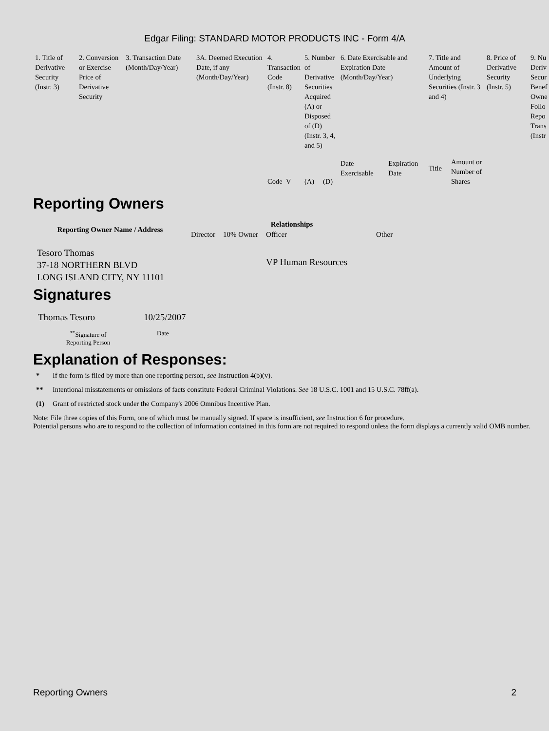Edgar Filing: STANDARD MOTOR PRODUCTS INC - Form 4/A
| 1. Title of Derivative Security (Instr. 3) | 2. Conversion or Exercise Price of Derivative Security | 3. Transaction Date (Month/Day/Year) | 3A. Deemed Execution Date, if any (Month/Day/Year) | 4. Transaction Code (Instr. 8) | | 5. Number of Derivative Securities Acquired (A) or Disposed of (D) (Instr. 3, 4, and 5) | | 6. Date Exercisable and Expiration Date (Month/Day/Year) | | 7. Title and Amount of Underlying Securities (Instr. 3 and 4) | | 8. Price of Derivative Security (Instr. 5) | 9. Nu Deriv Secur Benef Owne Follo Repo Trans (Instr |
| | | | | Code | V | (A) | (D) | Date Exercisable | Expiration Date | Title | Amount or Number of Shares | | |
Reporting Owners
| Reporting Owner Name / Address | Relationships | | | |
| --- | --- | --- | --- | --- |
| | Director | 10% Owner | Officer | Other |
| Tesoro Thomas 37-18 NORTHERN BLVD LONG ISLAND CITY, NY 11101 | | | VP Human Resources | |
Signatures
| Thomas Tesoro | 10/25/2007 |
| <sup>**</sup> Signature of Reporting Person | Date |
Explanation of Responses:
* If the form is filed by more than one reporting person, see Instruction 4(b)(v).
** Intentional misstatements or omissions of facts constitute Federal Criminal Violations. See 18 U.S.C. 1001 and 15 U.S.C. 78ff(a).
(1) Grant of restricted stock under the Company's 2006 Omnibus Incentive Plan.
Note: File three copies of this Form, one of which must be manually signed. If space is insufficient, see Instruction 6 for procedure.
Potential persons who are to respond to the collection of information contained in this form are not required to respond unless the form displays a currently valid OMB number.
Reporting Owners 2